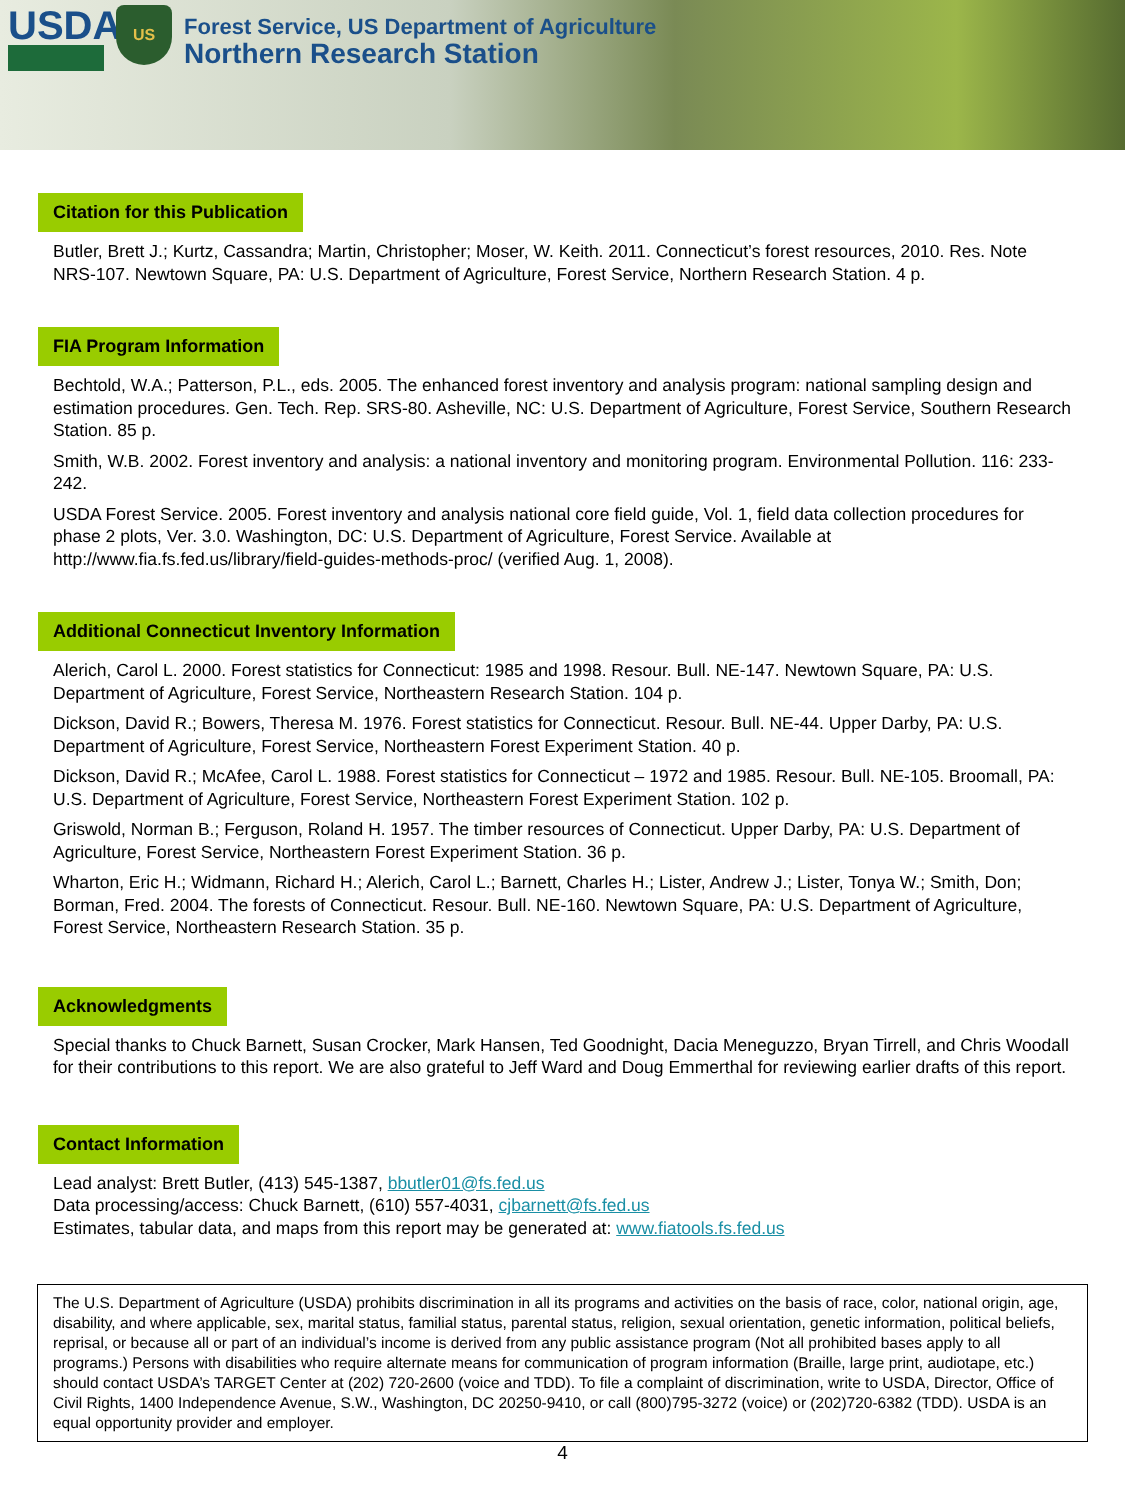USDA
US
Forest Service, US Department of Agriculture
Northern Research Station
Citation for this Publication
Butler, Brett J.; Kurtz, Cassandra; Martin, Christopher; Moser, W. Keith. 2011. Connecticut’s forest resources, 2010. Res. Note NRS-107. Newtown Square, PA: U.S. Department of Agriculture, Forest Service, Northern Research Station. 4 p.
FIA Program Information
Bechtold, W.A.; Patterson, P.L., eds. 2005. The enhanced forest inventory and analysis program: national sampling design and estimation procedures. Gen. Tech. Rep. SRS-80. Asheville, NC: U.S. Department of Agriculture, Forest Service, Southern Research Station. 85 p.
Smith, W.B. 2002. Forest inventory and analysis: a national inventory and monitoring program. Environmental Pollution. 116: 233-242.
USDA Forest Service. 2005. Forest inventory and analysis national core field guide, Vol. 1, field data collection procedures for phase 2 plots, Ver. 3.0. Washington, DC: U.S. Department of Agriculture, Forest Service. Available at http://www.fia.fs.fed.us/library/field-guides-methods-proc/ (verified Aug. 1, 2008).
Additional Connecticut Inventory Information
Alerich, Carol L. 2000. Forest statistics for Connecticut: 1985 and 1998. Resour. Bull. NE-147. Newtown Square, PA: U.S. Department of Agriculture, Forest Service, Northeastern Research Station. 104 p.
Dickson, David R.; Bowers, Theresa M. 1976. Forest statistics for Connecticut. Resour. Bull. NE-44. Upper Darby, PA: U.S. Department of Agriculture, Forest Service, Northeastern Forest Experiment Station. 40 p.
Dickson, David R.; McAfee, Carol L. 1988. Forest statistics for Connecticut – 1972 and 1985. Resour. Bull. NE-105. Broomall, PA: U.S. Department of Agriculture, Forest Service, Northeastern Forest Experiment Station. 102 p.
Griswold, Norman B.; Ferguson, Roland H. 1957. The timber resources of Connecticut. Upper Darby, PA: U.S. Department of Agriculture, Forest Service, Northeastern Forest Experiment Station. 36 p.
Wharton, Eric H.; Widmann, Richard H.; Alerich, Carol L.; Barnett, Charles H.; Lister, Andrew J.; Lister, Tonya W.; Smith, Don; Borman, Fred. 2004. The forests of Connecticut. Resour. Bull. NE-160. Newtown Square, PA: U.S. Department of Agriculture, Forest Service, Northeastern Research Station. 35 p.
Acknowledgments
Special thanks to Chuck Barnett, Susan Crocker, Mark Hansen, Ted Goodnight, Dacia Meneguzzo, Bryan Tirrell, and Chris Woodall for their contributions to this report. We are also grateful to Jeff Ward and Doug Emmerthal for reviewing earlier drafts of this report.
Contact Information
Lead analyst: Brett Butler, (413) 545-1387, bbutler01@fs.fed.us
Data processing/access: Chuck Barnett, (610) 557-4031, cjbarnett@fs.fed.us
Estimates, tabular data, and maps from this report may be generated at: www.fiatools.fs.fed.us
The U.S. Department of Agriculture (USDA) prohibits discrimination in all its programs and activities on the basis of race, color, national origin, age, disability, and where applicable, sex, marital status, familial status, parental status, religion, sexual orientation, genetic information, political beliefs, reprisal, or because all or part of an individual’s income is derived from any public assistance program (Not all prohibited bases apply to all programs.) Persons with disabilities who require alternate means for communication of program information (Braille, large print, audiotape, etc.) should contact USDA’s TARGET Center at (202) 720-2600 (voice and TDD). To file a complaint of discrimination, write to USDA, Director, Office of Civil Rights, 1400 Independence Avenue, S.W., Washington, DC 20250-9410, or call (800)795-3272 (voice) or (202)720-6382 (TDD). USDA is an equal opportunity provider and employer.
4